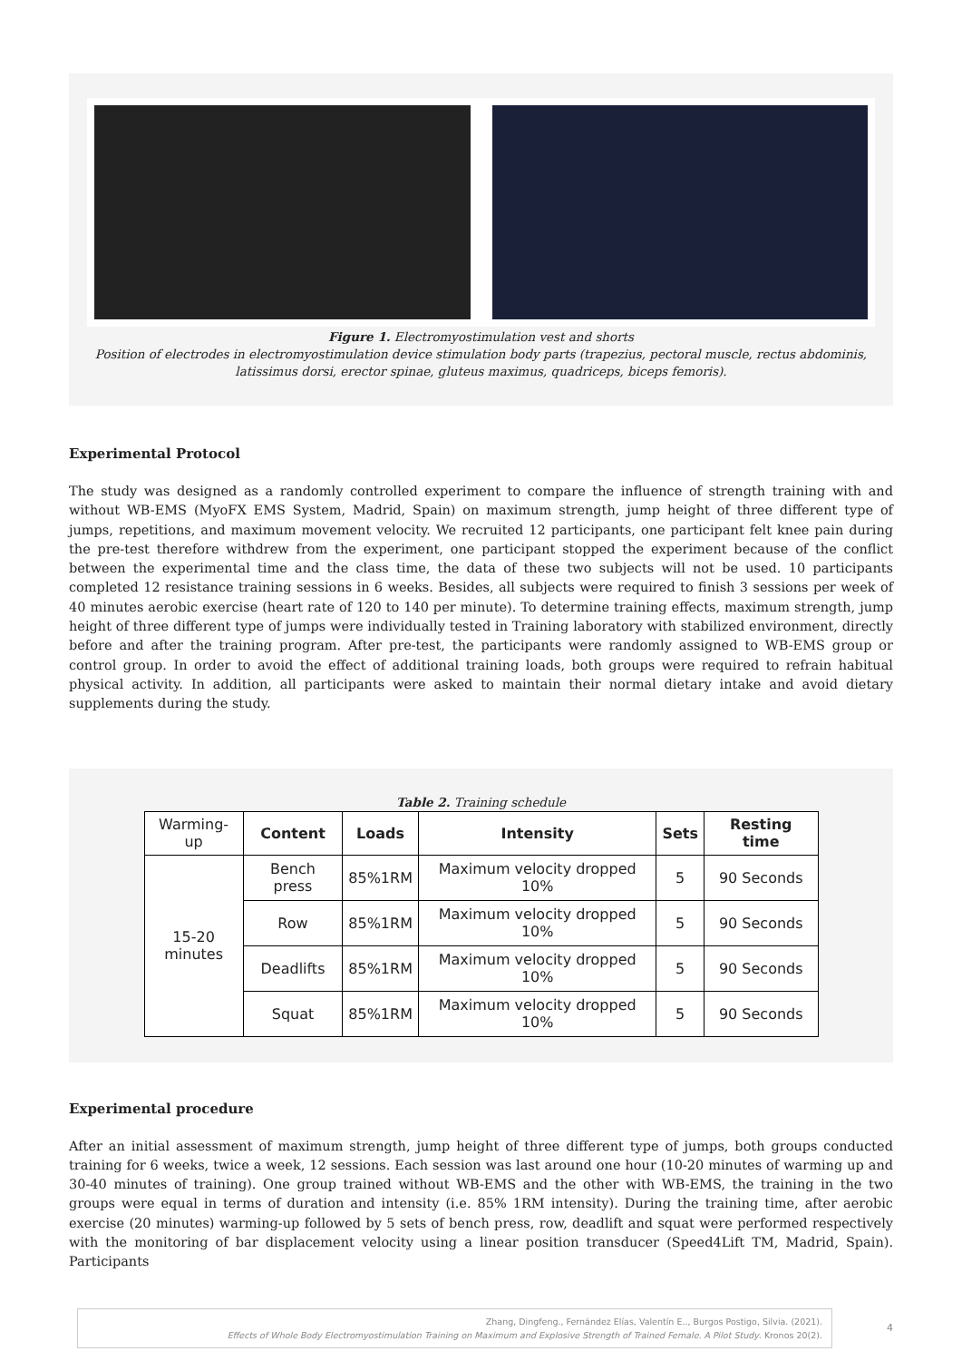Figure 1. Electromyostimulation vest and shorts
Position of electrodes in electromyostimulation device stimulation body parts (trapezius, pectoral muscle, rectus abdominis, latissimus dorsi, erector spinae, gluteus maximus, quadriceps, biceps femoris).
Experimental Protocol
The study was designed as a randomly controlled experiment to compare the influence of strength training with and without WB-EMS (MyoFX EMS System, Madrid, Spain) on maximum strength, jump height of three different type of jumps, repetitions, and maximum movement velocity. We recruited 12 participants, one participant felt knee pain during the pre-test therefore withdrew from the experiment, one participant stopped the experiment because of the conflict between the experimental time and the class time, the data of these two subjects will not be used. 10 participants completed 12 resistance training sessions in 6 weeks. Besides, all subjects were required to finish 3 sessions per week of 40 minutes aerobic exercise (heart rate of 120 to 140 per minute). To determine training effects, maximum strength, jump height of three different type of jumps were individually tested in Training laboratory with stabilized environment, directly before and after the training program. After pre-test, the participants were randomly assigned to WB-EMS group or control group. In order to avoid the effect of additional training loads, both groups were required to refrain habitual physical activity. In addition, all participants were asked to maintain their normal dietary intake and avoid dietary supplements during the study.
Table 2. Training schedule
| Warming-up | Content | Loads | Intensity | Sets | Resting time |
| 15-20 minutes | Bench press | 85%1RM | Maximum velocity dropped 10% | 5 | 90 Seconds |
| | Row | 85%1RM | Maximum velocity dropped 10% | 5 | 90 Seconds |
| | Deadlifts | 85%1RM | Maximum velocity dropped 10% | 5 | 90 Seconds |
| | Squat | 85%1RM | Maximum velocity dropped 10% | 5 | 90 Seconds |
Experimental procedure
After an initial assessment of maximum strength, jump height of three different type of jumps, both groups conducted training for 6 weeks, twice a week, 12 sessions. Each session was last around one hour (10-20 minutes of warming up and 30-40 minutes of training). One group trained without WB-EMS and the other with WB-EMS, the training in the two groups were equal in terms of duration and intensity (i.e. 85% 1RM intensity). During the training time, after aerobic exercise (20 minutes) warming-up followed by 5 sets of bench press, row, deadlift and squat were performed respectively with the monitoring of bar displacement velocity using a linear position transducer (Speed4Lift TM, Madrid, Spain). Participants
Zhang, Dingfeng., Fernández Elías, Valentín E.., Burgos Postigo, Silvia. (2021).
Effects of Whole Body Electromyostimulation Training on Maximum and Explosive Strength of Trained Female. A Pilot Study. Kronos 20(2).
4